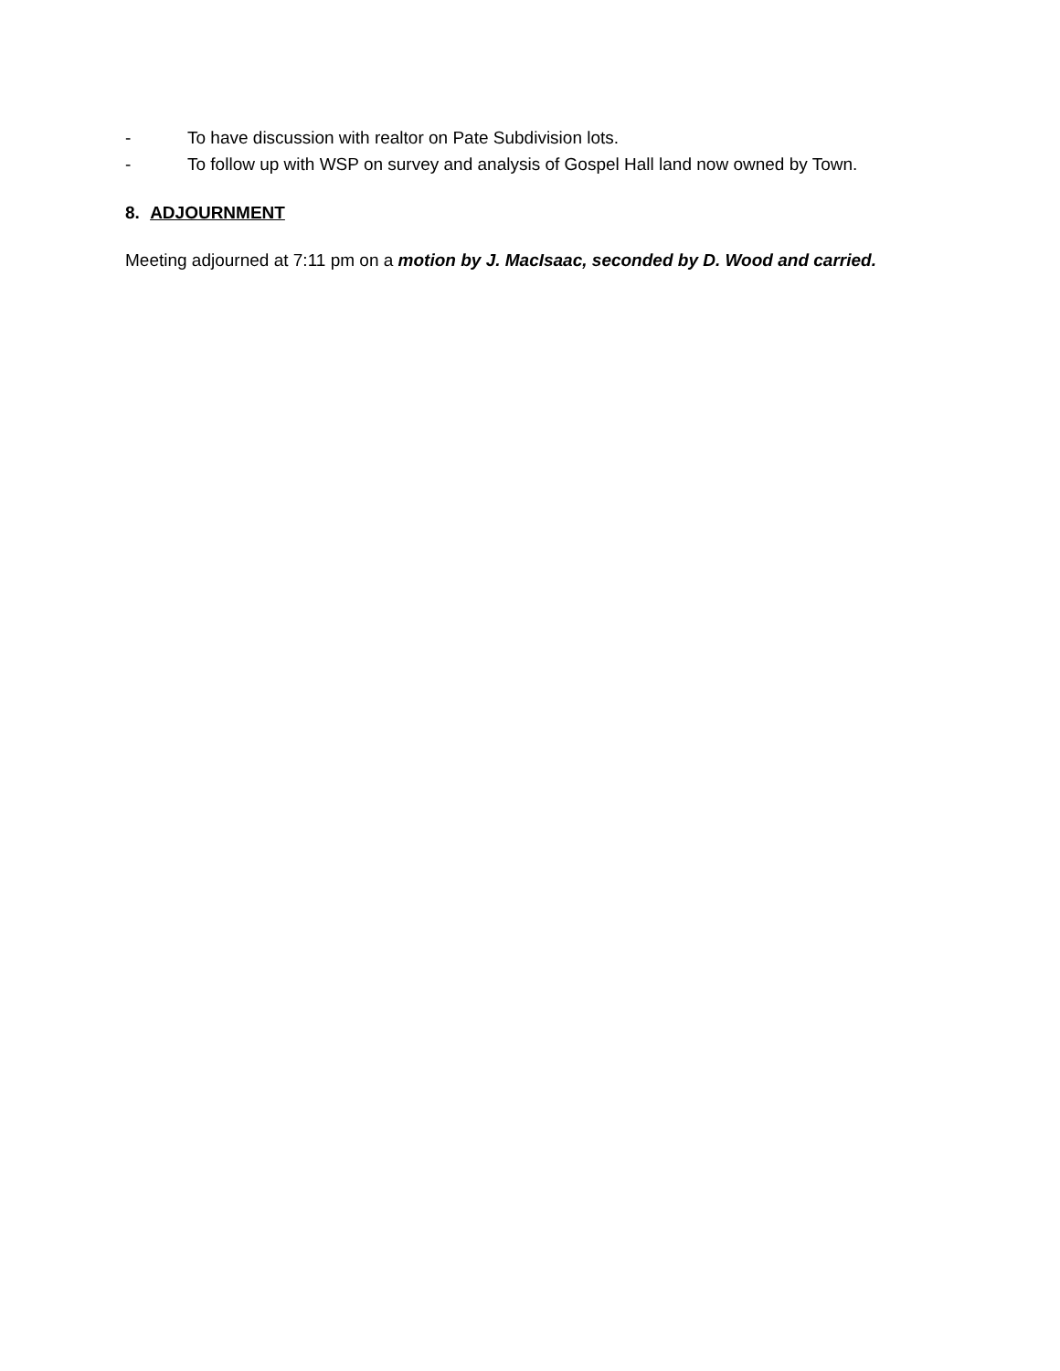- To have discussion with realtor on Pate Subdivision lots.
- To follow up with WSP on survey and analysis of Gospel Hall land now owned by Town.
8. ADJOURNMENT
Meeting adjourned at 7:11 pm on a motion by J. MacIsaac, seconded by D. Wood and carried.